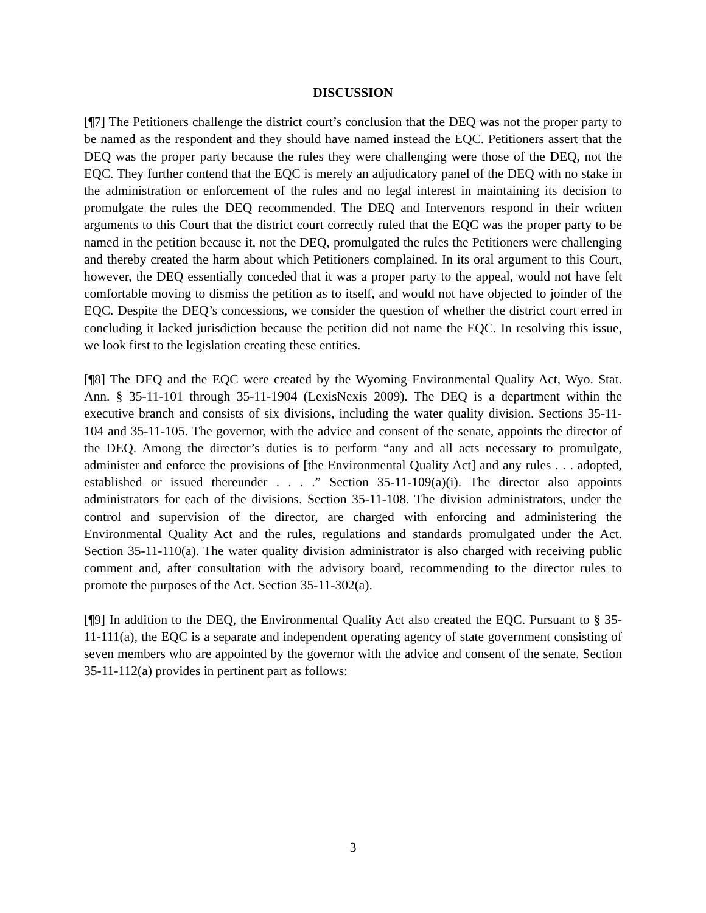DISCUSSION
[¶7] The Petitioners challenge the district court’s conclusion that the DEQ was not the proper party to be named as the respondent and they should have named instead the EQC. Petitioners assert that the DEQ was the proper party because the rules they were challenging were those of the DEQ, not the EQC. They further contend that the EQC is merely an adjudicatory panel of the DEQ with no stake in the administration or enforcement of the rules and no legal interest in maintaining its decision to promulgate the rules the DEQ recommended. The DEQ and Intervenors respond in their written arguments to this Court that the district court correctly ruled that the EQC was the proper party to be named in the petition because it, not the DEQ, promulgated the rules the Petitioners were challenging and thereby created the harm about which Petitioners complained. In its oral argument to this Court, however, the DEQ essentially conceded that it was a proper party to the appeal, would not have felt comfortable moving to dismiss the petition as to itself, and would not have objected to joinder of the EQC. Despite the DEQ’s concessions, we consider the question of whether the district court erred in concluding it lacked jurisdiction because the petition did not name the EQC. In resolving this issue, we look first to the legislation creating these entities.
[¶8] The DEQ and the EQC were created by the Wyoming Environmental Quality Act, Wyo. Stat. Ann. § 35-11-101 through 35-11-1904 (LexisNexis 2009). The DEQ is a department within the executive branch and consists of six divisions, including the water quality division. Sections 35-11-104 and 35-11-105. The governor, with the advice and consent of the senate, appoints the director of the DEQ. Among the director’s duties is to perform “any and all acts necessary to promulgate, administer and enforce the provisions of [the Environmental Quality Act] and any rules . . . adopted, established or issued thereunder . . . .” Section 35-11-109(a)(i). The director also appoints administrators for each of the divisions. Section 35-11-108. The division administrators, under the control and supervision of the director, are charged with enforcing and administering the Environmental Quality Act and the rules, regulations and standards promulgated under the Act. Section 35-11-110(a). The water quality division administrator is also charged with receiving public comment and, after consultation with the advisory board, recommending to the director rules to promote the purposes of the Act. Section 35-11-302(a).
[¶9] In addition to the DEQ, the Environmental Quality Act also created the EQC. Pursuant to § 35-11-111(a), the EQC is a separate and independent operating agency of state government consisting of seven members who are appointed by the governor with the advice and consent of the senate. Section 35-11-112(a) provides in pertinent part as follows:
3